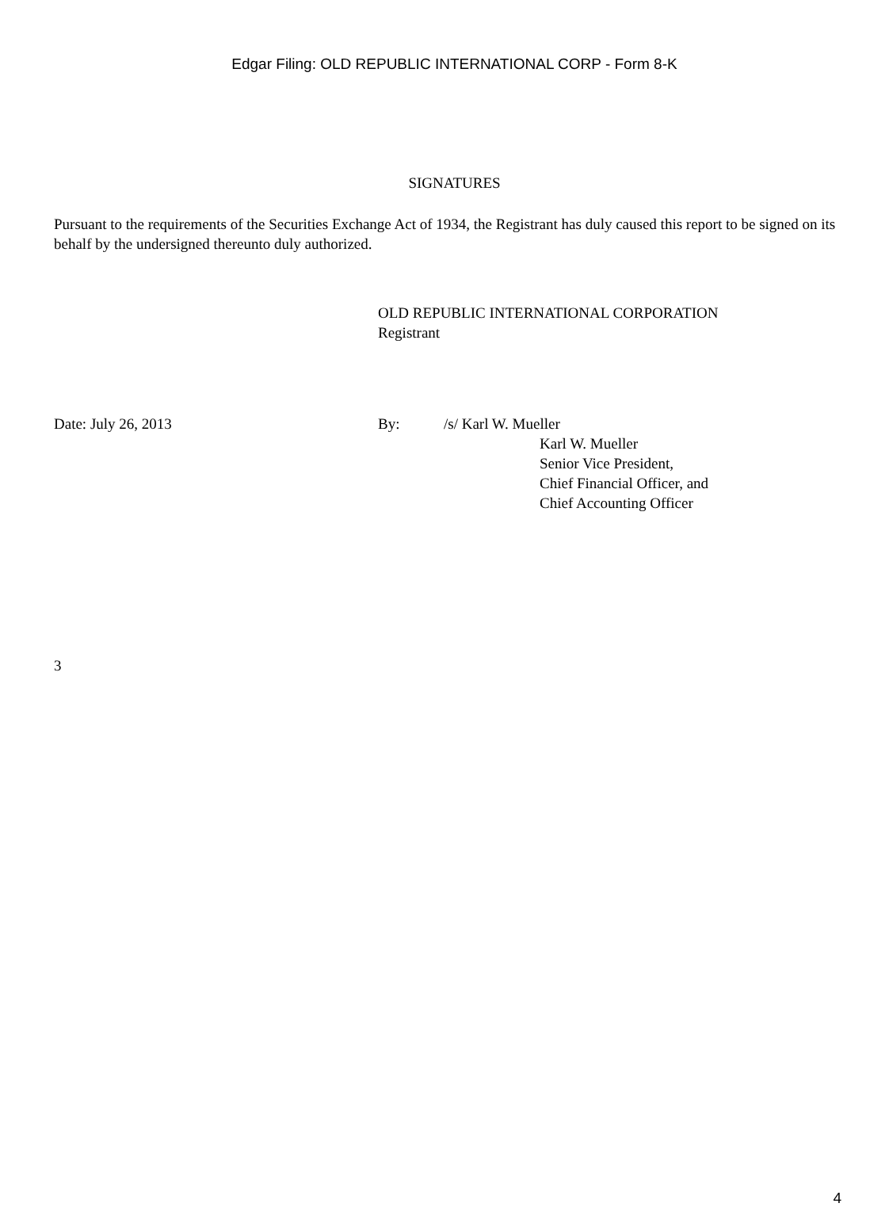Edgar Filing: OLD REPUBLIC INTERNATIONAL CORP - Form 8-K
SIGNATURES
Pursuant to the requirements of the Securities Exchange Act of 1934, the Registrant has duly caused this report to be signed on its behalf by the undersigned thereunto duly authorized.
OLD REPUBLIC INTERNATIONAL CORPORATION
Registrant
Date: July 26, 2013 By: /s/ Karl W. Mueller
Karl W. Mueller
Senior Vice President,
Chief Financial Officer, and
Chief Accounting Officer
3
4